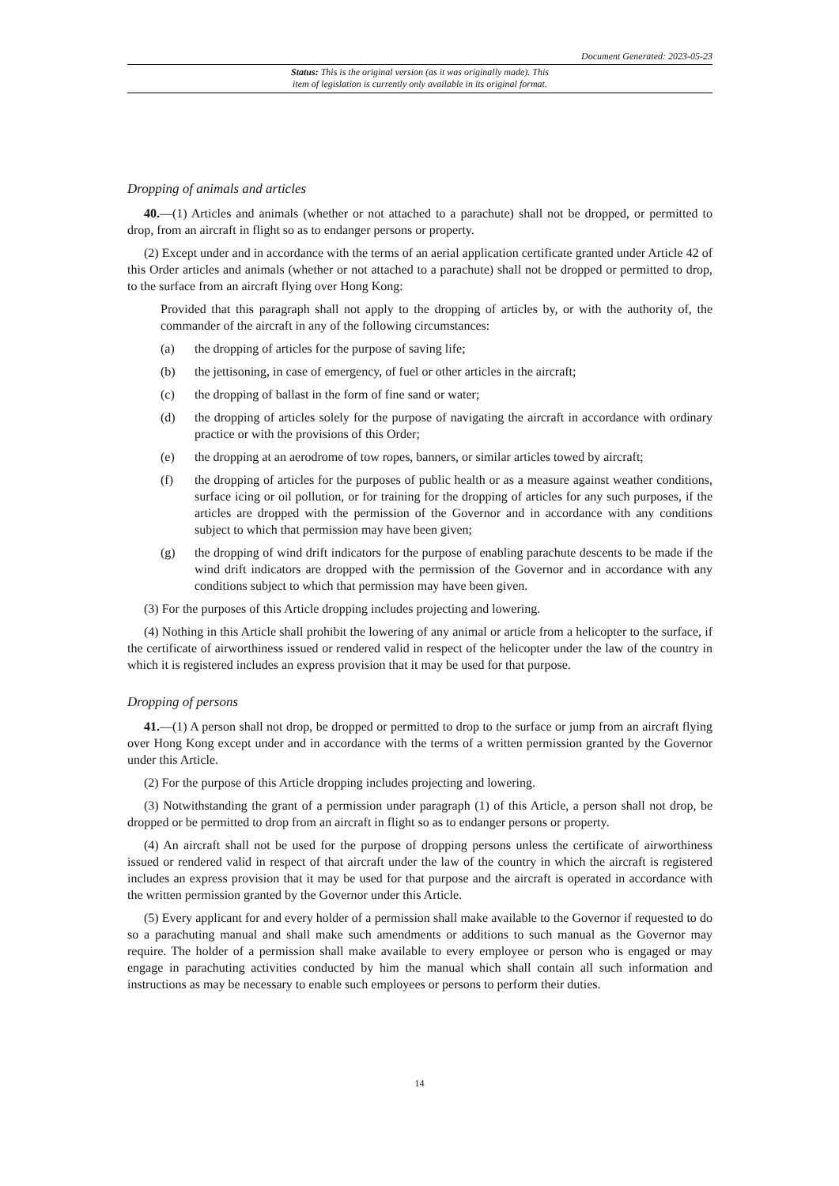Document Generated: 2023-05-23
Status: This is the original version (as it was originally made). This
item of legislation is currently only available in its original format.
Dropping of animals and articles
40.—(1) Articles and animals (whether or not attached to a parachute) shall not be dropped, or permitted to drop, from an aircraft in flight so as to endanger persons or property.
(2) Except under and in accordance with the terms of an aerial application certificate granted under Article 42 of this Order articles and animals (whether or not attached to a parachute) shall not be dropped or permitted to drop, to the surface from an aircraft flying over Hong Kong:
Provided that this paragraph shall not apply to the dropping of articles by, or with the authority of, the commander of the aircraft in any of the following circumstances:
(a) the dropping of articles for the purpose of saving life;
(b) the jettisoning, in case of emergency, of fuel or other articles in the aircraft;
(c) the dropping of ballast in the form of fine sand or water;
(d) the dropping of articles solely for the purpose of navigating the aircraft in accordance with ordinary practice or with the provisions of this Order;
(e) the dropping at an aerodrome of tow ropes, banners, or similar articles towed by aircraft;
(f) the dropping of articles for the purposes of public health or as a measure against weather conditions, surface icing or oil pollution, or for training for the dropping of articles for any such purposes, if the articles are dropped with the permission of the Governor and in accordance with any conditions subject to which that permission may have been given;
(g) the dropping of wind drift indicators for the purpose of enabling parachute descents to be made if the wind drift indicators are dropped with the permission of the Governor and in accordance with any conditions subject to which that permission may have been given.
(3) For the purposes of this Article dropping includes projecting and lowering.
(4) Nothing in this Article shall prohibit the lowering of any animal or article from a helicopter to the surface, if the certificate of airworthiness issued or rendered valid in respect of the helicopter under the law of the country in which it is registered includes an express provision that it may be used for that purpose.
Dropping of persons
41.—(1) A person shall not drop, be dropped or permitted to drop to the surface or jump from an aircraft flying over Hong Kong except under and in accordance with the terms of a written permission granted by the Governor under this Article.
(2) For the purpose of this Article dropping includes projecting and lowering.
(3) Notwithstanding the grant of a permission under paragraph (1) of this Article, a person shall not drop, be dropped or be permitted to drop from an aircraft in flight so as to endanger persons or property.
(4) An aircraft shall not be used for the purpose of dropping persons unless the certificate of airworthiness issued or rendered valid in respect of that aircraft under the law of the country in which the aircraft is registered includes an express provision that it may be used for that purpose and the aircraft is operated in accordance with the written permission granted by the Governor under this Article.
(5) Every applicant for and every holder of a permission shall make available to the Governor if requested to do so a parachuting manual and shall make such amendments or additions to such manual as the Governor may require. The holder of a permission shall make available to every employee or person who is engaged or may engage in parachuting activities conducted by him the manual which shall contain all such information and instructions as may be necessary to enable such employees or persons to perform their duties.
14